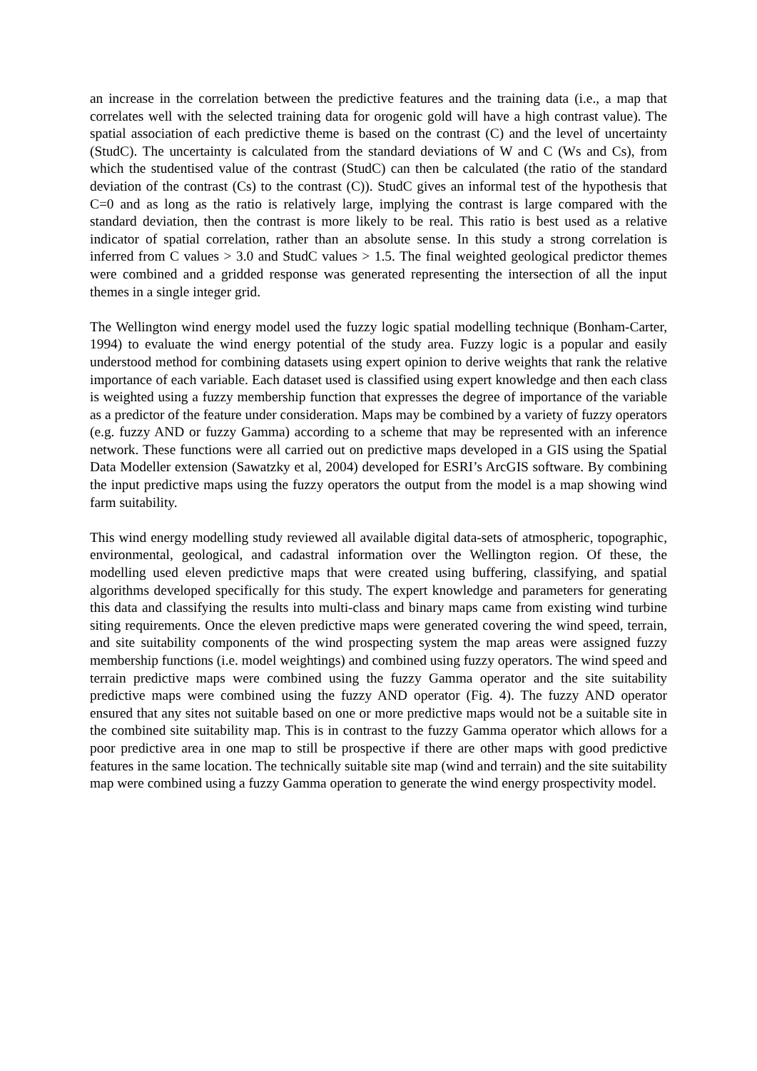an increase in the correlation between the predictive features and the training data (i.e., a map that correlates well with the selected training data for orogenic gold will have a high contrast value). The spatial association of each predictive theme is based on the contrast (C) and the level of uncertainty (StudC). The uncertainty is calculated from the standard deviations of W and C (Ws and Cs), from which the studentised value of the contrast (StudC) can then be calculated (the ratio of the standard deviation of the contrast (Cs) to the contrast (C)). StudC gives an informal test of the hypothesis that C=0 and as long as the ratio is relatively large, implying the contrast is large compared with the standard deviation, then the contrast is more likely to be real. This ratio is best used as a relative indicator of spatial correlation, rather than an absolute sense. In this study a strong correlation is inferred from C values > 3.0 and StudC values > 1.5. The final weighted geological predictor themes were combined and a gridded response was generated representing the intersection of all the input themes in a single integer grid.
The Wellington wind energy model used the fuzzy logic spatial modelling technique (Bonham-Carter, 1994) to evaluate the wind energy potential of the study area. Fuzzy logic is a popular and easily understood method for combining datasets using expert opinion to derive weights that rank the relative importance of each variable. Each dataset used is classified using expert knowledge and then each class is weighted using a fuzzy membership function that expresses the degree of importance of the variable as a predictor of the feature under consideration. Maps may be combined by a variety of fuzzy operators (e.g. fuzzy AND or fuzzy Gamma) according to a scheme that may be represented with an inference network. These functions were all carried out on predictive maps developed in a GIS using the Spatial Data Modeller extension (Sawatzky et al, 2004) developed for ESRI’s ArcGIS software. By combining the input predictive maps using the fuzzy operators the output from the model is a map showing wind farm suitability.
This wind energy modelling study reviewed all available digital data-sets of atmospheric, topographic, environmental, geological, and cadastral information over the Wellington region. Of these, the modelling used eleven predictive maps that were created using buffering, classifying, and spatial algorithms developed specifically for this study. The expert knowledge and parameters for generating this data and classifying the results into multi-class and binary maps came from existing wind turbine siting requirements. Once the eleven predictive maps were generated covering the wind speed, terrain, and site suitability components of the wind prospecting system the map areas were assigned fuzzy membership functions (i.e. model weightings) and combined using fuzzy operators. The wind speed and terrain predictive maps were combined using the fuzzy Gamma operator and the site suitability predictive maps were combined using the fuzzy AND operator (Fig. 4). The fuzzy AND operator ensured that any sites not suitable based on one or more predictive maps would not be a suitable site in the combined site suitability map. This is in contrast to the fuzzy Gamma operator which allows for a poor predictive area in one map to still be prospective if there are other maps with good predictive features in the same location. The technically suitable site map (wind and terrain) and the site suitability map were combined using a fuzzy Gamma operation to generate the wind energy prospectivity model.